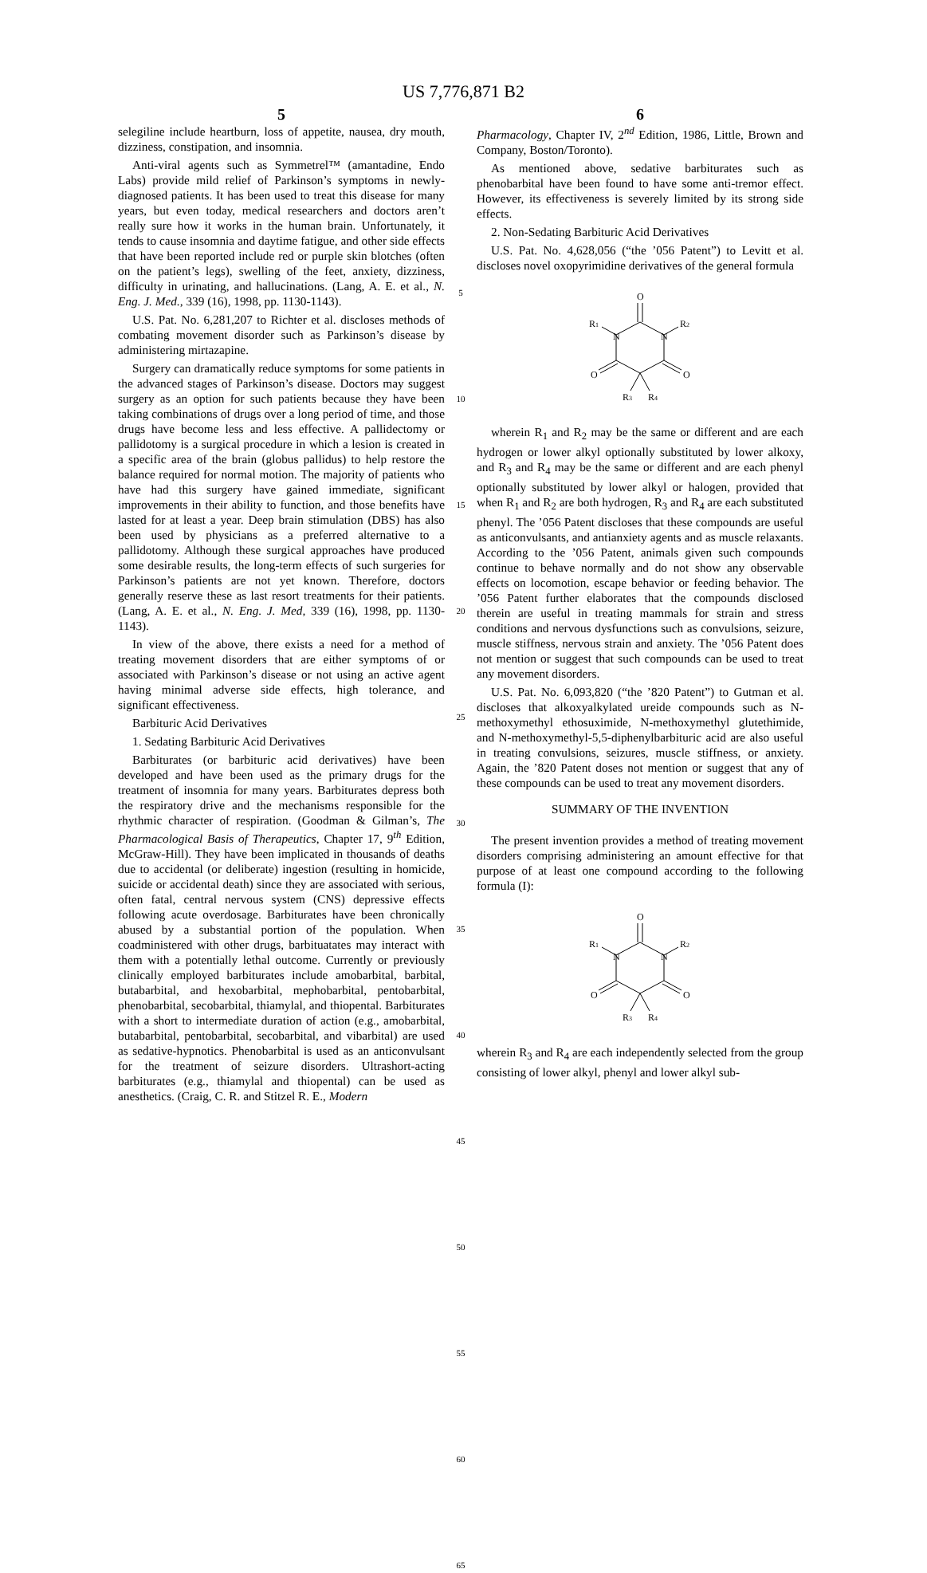US 7,776,871 B2
5
selegiline include heartburn, loss of appetite, nausea, dry mouth, dizziness, constipation, and insomnia.
Anti-viral agents such as Symmetrel™ (amantadine, Endo Labs) provide mild relief of Parkinson’s symptoms in newly-diagnosed patients. It has been used to treat this disease for many years, but even today, medical researchers and doctors aren’t really sure how it works in the human brain. Unfortunately, it tends to cause insomnia and daytime fatigue, and other side effects that have been reported include red or purple skin blotches (often on the patient’s legs), swelling of the feet, anxiety, dizziness, difficulty in urinating, and hallucinations. (Lang, A. E. et al., N. Eng. J. Med., 339 (16), 1998, pp. 1130-1143).
U.S. Pat. No. 6,281,207 to Richter et al. discloses methods of combating movement disorder such as Parkinson’s disease by administering mirtazapine.
Surgery can dramatically reduce symptoms for some patients in the advanced stages of Parkinson’s disease. Doctors may suggest surgery as an option for such patients because they have been taking combinations of drugs over a long period of time, and those drugs have become less and less effective. A pallidectomy or pallidotomy is a surgical procedure in which a lesion is created in a specific area of the brain (globus pallidus) to help restore the balance required for normal motion. The majority of patients who have had this surgery have gained immediate, significant improvements in their ability to function, and those benefits have lasted for at least a year. Deep brain stimulation (DBS) has also been used by physicians as a preferred alternative to a pallidotomy. Although these surgical approaches have produced some desirable results, the long-term effects of such surgeries for Parkinson’s patients are not yet known. Therefore, doctors generally reserve these as last resort treatments for their patients. (Lang, A. E. et al., N. Eng. J. Med, 339 (16), 1998, pp. 1130-1143).
In view of the above, there exists a need for a method of treating movement disorders that are either symptoms of or associated with Parkinson’s disease or not using an active agent having minimal adverse side effects, high tolerance, and significant effectiveness.
Barbituric Acid Derivatives
1. Sedating Barbituric Acid Derivatives
Barbiturates (or barbituric acid derivatives) have been developed and have been used as the primary drugs for the treatment of insomnia for many years. Barbiturates depress both the respiratory drive and the mechanisms responsible for the rhythmic character of respiration. (Goodman & Gilman’s, The Pharmacological Basis of Therapeutics, Chapter 17, 9<sup>th</sup> Edition, McGraw-Hill). They have been implicated in thousands of deaths due to accidental (or deliberate) ingestion (resulting in homicide, suicide or accidental death) since they are associated with serious, often fatal, central nervous system (CNS) depressive effects following acute overdosage. Barbiturates have been chronically abused by a substantial portion of the population. When coadministered with other drugs, barbituatates may interact with them with a potentially lethal outcome. Currently or previously clinically employed barbiturates include amobarbital, barbital, butabarbital, and hexobarbital, mephobarbital, pentobarbital, phenobarbital, secobarbital, thiamylal, and thiopental. Barbiturates with a short to intermediate duration of action (e.g., amobarbital, butabarbital, pentobarbital, secobarbital, and vibarbital) are used as sedative-hypnotics. Phenobarbital is used as an anticonvulsant for the treatment of seizure disorders. Ultrashort-acting barbiturates (e.g., thiamylal and thiopental) can be used as anesthetics. (Craig, C. R. and Stitzel R. E., Modern
5
10
15
20
25
30
35
40
45
50
55
60
65
6
Pharmacology, Chapter IV, 2<sup>nd</sup> Edition, 1986, Little, Brown and Company, Boston/Toronto).
As mentioned above, sedative barbiturates such as phenobarbital have been found to have some anti-tremor effect. However, its effectiveness is severely limited by its strong side effects.
2. Non-Sedating Barbituric Acid Derivatives
U.S. Pat. No. 4,628,056 (“the ’056 Patent”) to Levitt et al. discloses novel oxopyrimidine derivatives of the general formula
O
N
N
R1
R2
O
O
R3
R4
wherein R<sub>1</sub> and R<sub>2</sub> may be the same or different and are each hydrogen or lower alkyl optionally substituted by lower alkoxy, and R<sub>3</sub> and R<sub>4</sub> may be the same or different and are each phenyl optionally substituted by lower alkyl or halogen, provided that when R<sub>1</sub> and R<sub>2</sub> are both hydrogen, R<sub>3</sub> and R<sub>4</sub> are each substituted phenyl. The ’056 Patent discloses that these compounds are useful as anticonvulsants, and antianxiety agents and as muscle relaxants. According to the ’056 Patent, animals given such compounds continue to behave normally and do not show any observable effects on locomotion, escape behavior or feeding behavior. The ’056 Patent further elaborates that the compounds disclosed therein are useful in treating mammals for strain and stress conditions and nervous dysfunctions such as convulsions, seizure, muscle stiffness, nervous strain and anxiety. The ’056 Patent does not mention or suggest that such compounds can be used to treat any movement disorders.
U.S. Pat. No. 6,093,820 (“the ’820 Patent”) to Gutman et al. discloses that alkoxyalkylated ureide compounds such as N-methoxymethyl ethosuximide, N-methoxymethyl glutethimide, and N-methoxymethyl-5,5-diphenylbarbituric acid are also useful in treating convulsions, seizures, muscle stiffness, or anxiety. Again, the ’820 Patent doses not mention or suggest that any of these compounds can be used to treat any movement disorders.
SUMMARY OF THE INVENTION
The present invention provides a method of treating movement disorders comprising administering an amount effective for that purpose of at least one compound according to the following formula (I):
O
N
N
R1
R2
O
O
R3
R4
wherein R<sub>3</sub> and R<sub>4</sub> are each independently selected from the group consisting of lower alkyl, phenyl and lower alkyl sub-